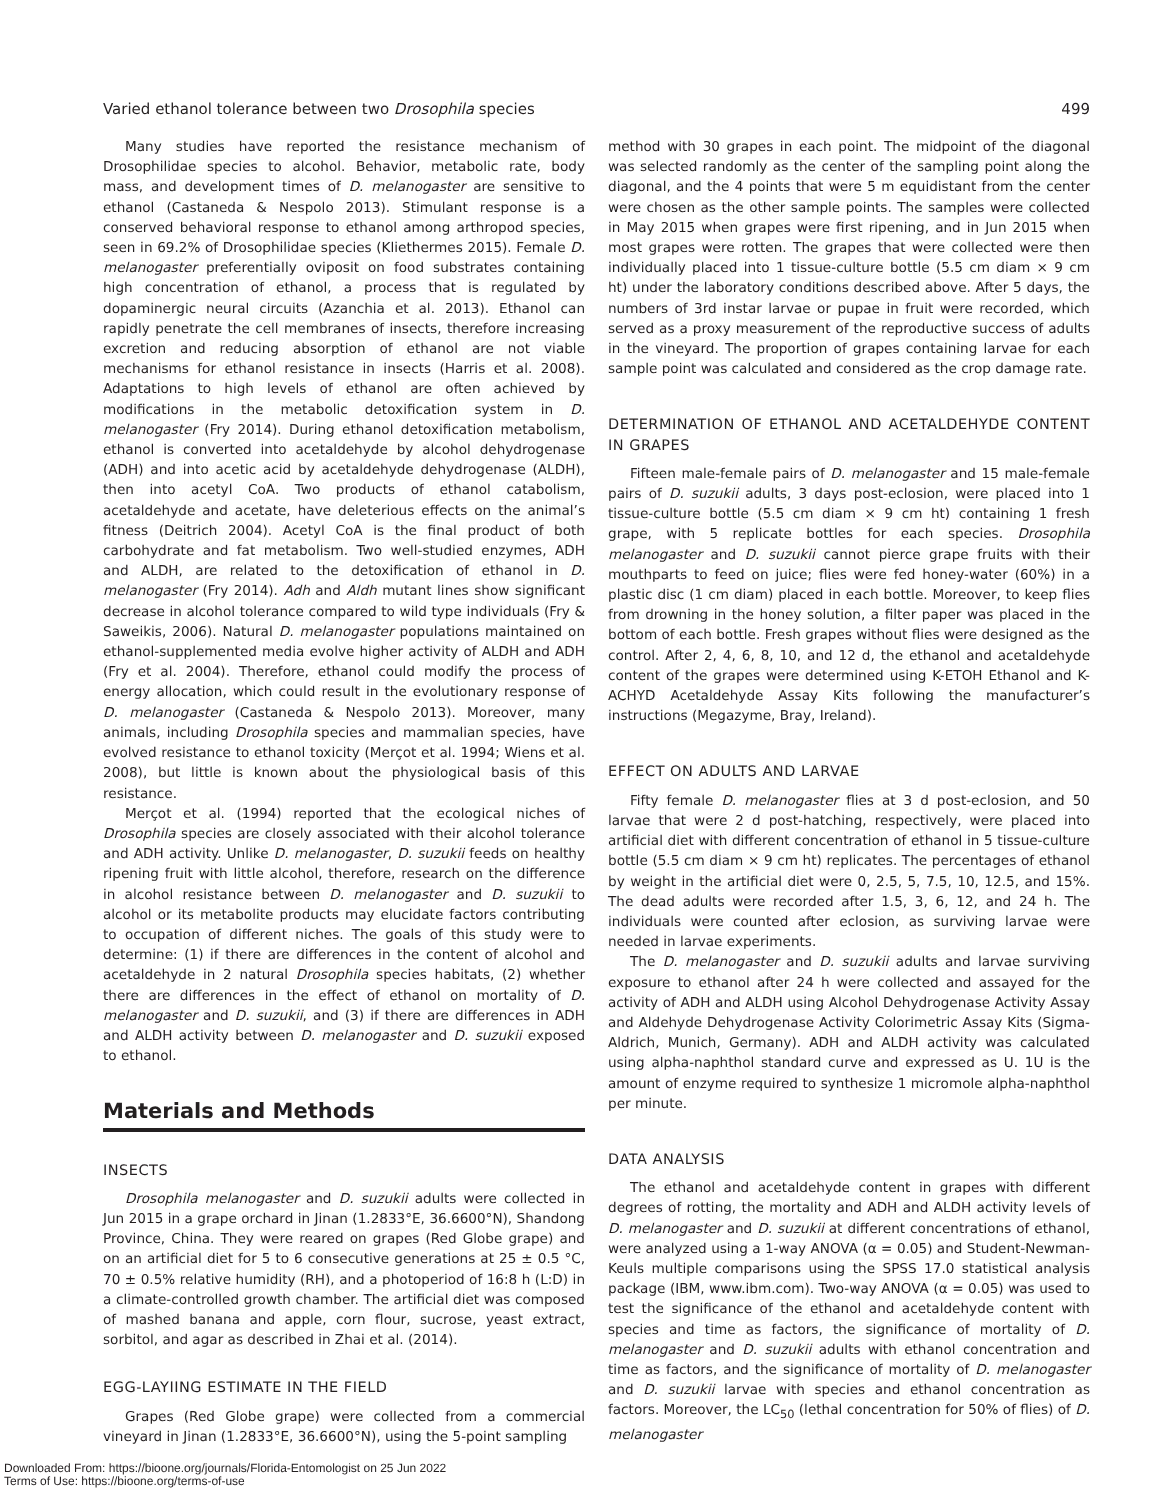Varied ethanol tolerance between two Drosophila species 499
Many studies have reported the resistance mechanism of Drosophilidae species to alcohol. Behavior, metabolic rate, body mass, and development times of D. melanogaster are sensitive to ethanol (Castaneda & Nespolo 2013). Stimulant response is a conserved behavioral response to ethanol among arthropod species, seen in 69.2% of Drosophilidae species (Kliethermes 2015). Female D. melanogaster preferentially oviposit on food substrates containing high concentration of ethanol, a process that is regulated by dopaminergic neural circuits (Azanchia et al. 2013). Ethanol can rapidly penetrate the cell membranes of insects, therefore increasing excretion and reducing absorption of ethanol are not viable mechanisms for ethanol resistance in insects (Harris et al. 2008). Adaptations to high levels of ethanol are often achieved by modifications in the metabolic detoxification system in D. melanogaster (Fry 2014). During ethanol detoxification metabolism, ethanol is converted into acetaldehyde by alcohol dehydrogenase (ADH) and into acetic acid by acetaldehyde dehydrogenase (ALDH), then into acetyl CoA. Two products of ethanol catabolism, acetaldehyde and acetate, have deleterious effects on the animal’s fitness (Deitrich 2004). Acetyl CoA is the final product of both carbohydrate and fat metabolism. Two well-studied enzymes, ADH and ALDH, are related to the detoxification of ethanol in D. melanogaster (Fry 2014). Adh and Aldh mutant lines show significant decrease in alcohol tolerance compared to wild type individuals (Fry & Saweikis, 2006). Natural D. melanogaster populations maintained on ethanol-supplemented media evolve higher activity of ALDH and ADH (Fry et al. 2004). Therefore, ethanol could modify the process of energy allocation, which could result in the evolutionary response of D. melanogaster (Castaneda & Nespolo 2013). Moreover, many animals, including Drosophila species and mammalian species, have evolved resistance to ethanol toxicity (Merçot et al. 1994; Wiens et al. 2008), but little is known about the physiological basis of this resistance.
Merçot et al. (1994) reported that the ecological niches of Drosophila species are closely associated with their alcohol tolerance and ADH activity. Unlike D. melanogaster, D. suzukii feeds on healthy ripening fruit with little alcohol, therefore, research on the difference in alcohol resistance between D. melanogaster and D. suzukii to alcohol or its metabolite products may elucidate factors contributing to occupation of different niches. The goals of this study were to determine: (1) if there are differences in the content of alcohol and acetaldehyde in 2 natural Drosophila species habitats, (2) whether there are differences in the effect of ethanol on mortality of D. melanogaster and D. suzukii, and (3) if there are differences in ADH and ALDH activity between D. melanogaster and D. suzukii exposed to ethanol.
Materials and Methods
INSECTS
Drosophila melanogaster and D. suzukii adults were collected in Jun 2015 in a grape orchard in Jinan (1.2833°E, 36.6600°N), Shandong Province, China. They were reared on grapes (Red Globe grape) and on an artificial diet for 5 to 6 consecutive generations at 25 ± 0.5 °C, 70 ± 0.5% relative humidity (RH), and a photoperiod of 16:8 h (L:D) in a climate-controlled growth chamber. The artificial diet was composed of mashed banana and apple, corn flour, sucrose, yeast extract, sorbitol, and agar as described in Zhai et al. (2014).
EGG-LAYIING ESTIMATE IN THE FIELD
Grapes (Red Globe grape) were collected from a commercial vineyard in Jinan (1.2833°E, 36.6600°N), using the 5-point sampling
method with 30 grapes in each point. The midpoint of the diagonal was selected randomly as the center of the sampling point along the diagonal, and the 4 points that were 5 m equidistant from the center were chosen as the other sample points. The samples were collected in May 2015 when grapes were first ripening, and in Jun 2015 when most grapes were rotten. The grapes that were collected were then individually placed into 1 tissue-culture bottle (5.5 cm diam × 9 cm ht) under the laboratory conditions described above. After 5 days, the numbers of 3rd instar larvae or pupae in fruit were recorded, which served as a proxy measurement of the reproductive success of adults in the vineyard. The proportion of grapes containing larvae for each sample point was calculated and considered as the crop damage rate.
DETERMINATION OF ETHANOL AND ACETALDEHYDE CONTENT IN GRAPES
Fifteen male-female pairs of D. melanogaster and 15 male-female pairs of D. suzukii adults, 3 days post-eclosion, were placed into 1 tissue-culture bottle (5.5 cm diam × 9 cm ht) containing 1 fresh grape, with 5 replicate bottles for each species. Drosophila melanogaster and D. suzukii cannot pierce grape fruits with their mouthparts to feed on juice; flies were fed honey-water (60%) in a plastic disc (1 cm diam) placed in each bottle. Moreover, to keep flies from drowning in the honey solution, a filter paper was placed in the bottom of each bottle. Fresh grapes without flies were designed as the control. After 2, 4, 6, 8, 10, and 12 d, the ethanol and acetaldehyde content of the grapes were determined using K-ETOH Ethanol and K-ACHYD Acetaldehyde Assay Kits following the manufacturer’s instructions (Megazyme, Bray, Ireland).
EFFECT ON ADULTS AND LARVAE
Fifty female D. melanogaster flies at 3 d post-eclosion, and 50 larvae that were 2 d post-hatching, respectively, were placed into artificial diet with different concentration of ethanol in 5 tissue-culture bottle (5.5 cm diam × 9 cm ht) replicates. The percentages of ethanol by weight in the artificial diet were 0, 2.5, 5, 7.5, 10, 12.5, and 15%. The dead adults were recorded after 1.5, 3, 6, 12, and 24 h. The individuals were counted after eclosion, as surviving larvae were needed in larvae experiments.
The D. melanogaster and D. suzukii adults and larvae surviving exposure to ethanol after 24 h were collected and assayed for the activity of ADH and ALDH using Alcohol Dehydrogenase Activity Assay and Aldehyde Dehydrogenase Activity Colorimetric Assay Kits (Sigma-Aldrich, Munich, Germany). ADH and ALDH activity was calculated using alpha-naphthol standard curve and expressed as U. 1U is the amount of enzyme required to synthesize 1 micromole alpha-naphthol per minute.
DATA ANALYSIS
The ethanol and acetaldehyde content in grapes with different degrees of rotting, the mortality and ADH and ALDH activity levels of D. melanogaster and D. suzukii at different concentrations of ethanol, were analyzed using a 1-way ANOVA (α = 0.05) and Student-Newman-Keuls multiple comparisons using the SPSS 17.0 statistical analysis package (IBM, www.ibm.com). Two-way ANOVA (α = 0.05) was used to test the significance of the ethanol and acetaldehyde content with species and time as factors, the significance of mortality of D. melanogaster and D. suzukii adults with ethanol concentration and time as factors, and the significance of mortality of D. melanogaster and D. suzukii larvae with species and ethanol concentration as factors. Moreover, the LC<sub>50</sub> (lethal concentration for 50% of flies) of D. melanogaster
Downloaded From: https://bioone.org/journals/Florida-Entomologist on 25 Jun 2022
Terms of Use: https://bioone.org/terms-of-use